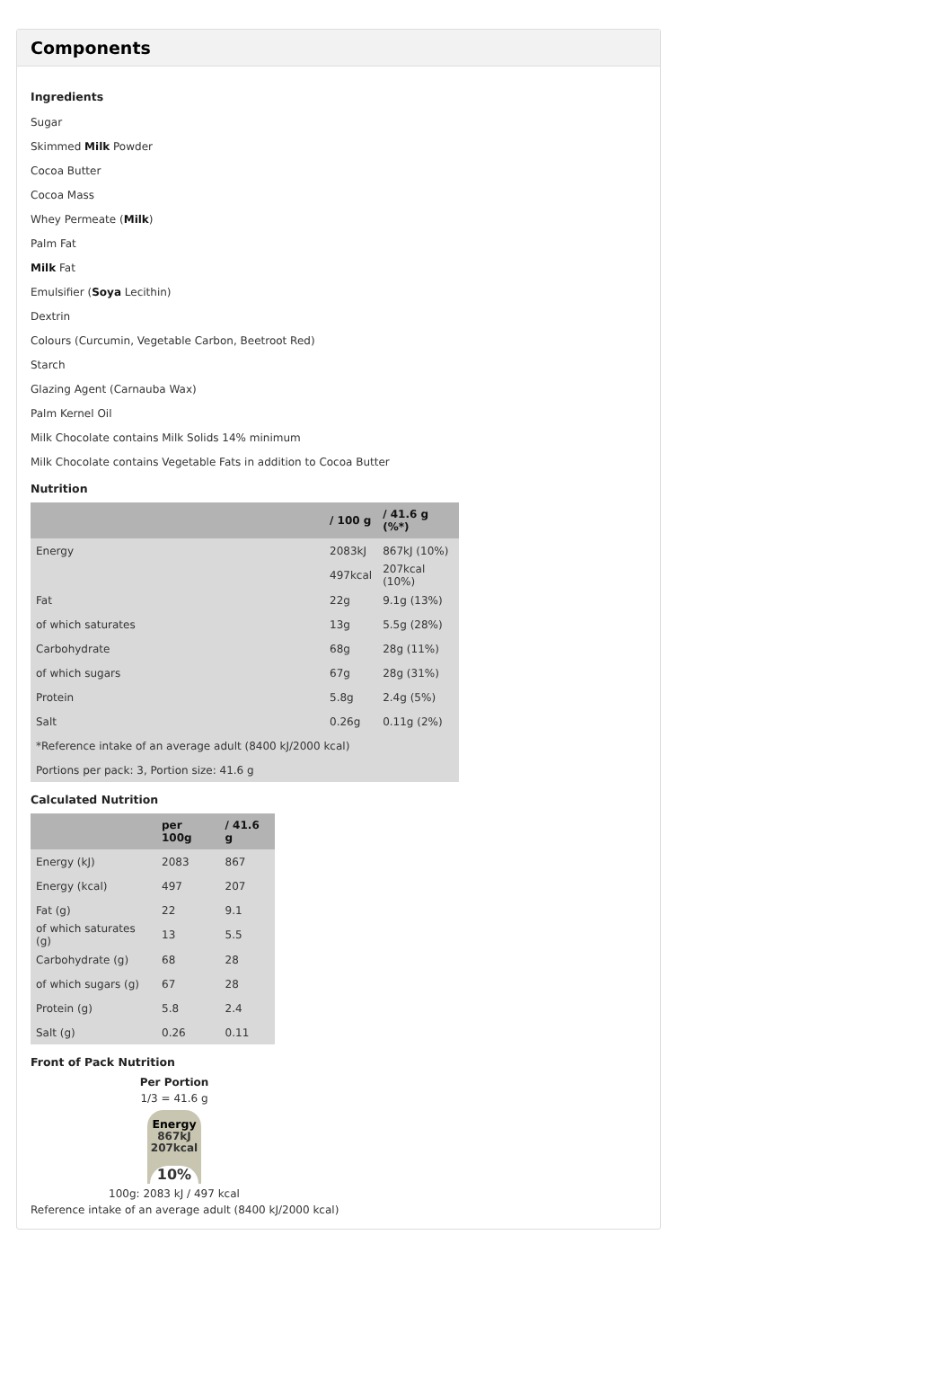Components
Ingredients
Sugar
Skimmed Milk Powder
Cocoa Butter
Cocoa Mass
Whey Permeate (Milk)
Palm Fat
Milk Fat
Emulsifier (Soya Lecithin)
Dextrin
Colours (Curcumin, Vegetable Carbon, Beetroot Red)
Starch
Glazing Agent (Carnauba Wax)
Palm Kernel Oil
Milk Chocolate contains Milk Solids 14% minimum
Milk Chocolate contains Vegetable Fats in addition to Cocoa Butter
Nutrition
| | / 100 g | / 41.6 g (%*) |
| --- | --- | --- |
| Energy | 2083kJ | 867kJ (10%) |
| | 497kcal | 207kcal (10%) |
| Fat | 22g | 9.1g (13%) |
| of which saturates | 13g | 5.5g (28%) |
| Carbohydrate | 68g | 28g (11%) |
| of which sugars | 67g | 28g (31%) |
| Protein | 5.8g | 2.4g (5%) |
| Salt | 0.26g | 0.11g (2%) |
| *Reference intake of an average adult (8400 kJ/2000 kcal) | | |
| Portions per pack: 3, Portion size: 41.6 g | | |
Calculated Nutrition
| | per 100g | / 41.6 g |
| --- | --- | --- |
| Energy (kJ) | 2083 | 867 |
| Energy (kcal) | 497 | 207 |
| Fat (g) | 22 | 9.1 |
| of which saturates (g) | 13 | 5.5 |
| Carbohydrate (g) | 68 | 28 |
| of which sugars (g) | 67 | 28 |
| Protein (g) | 5.8 | 2.4 |
| Salt (g) | 0.26 | 0.11 |
Front of Pack Nutrition
Per Portion
1/3 = 41.6 g
Energy
867kJ
207kcal
10%
100g: 2083 kJ / 497 kcal
Reference intake of an average adult (8400 kJ/2000 kcal)